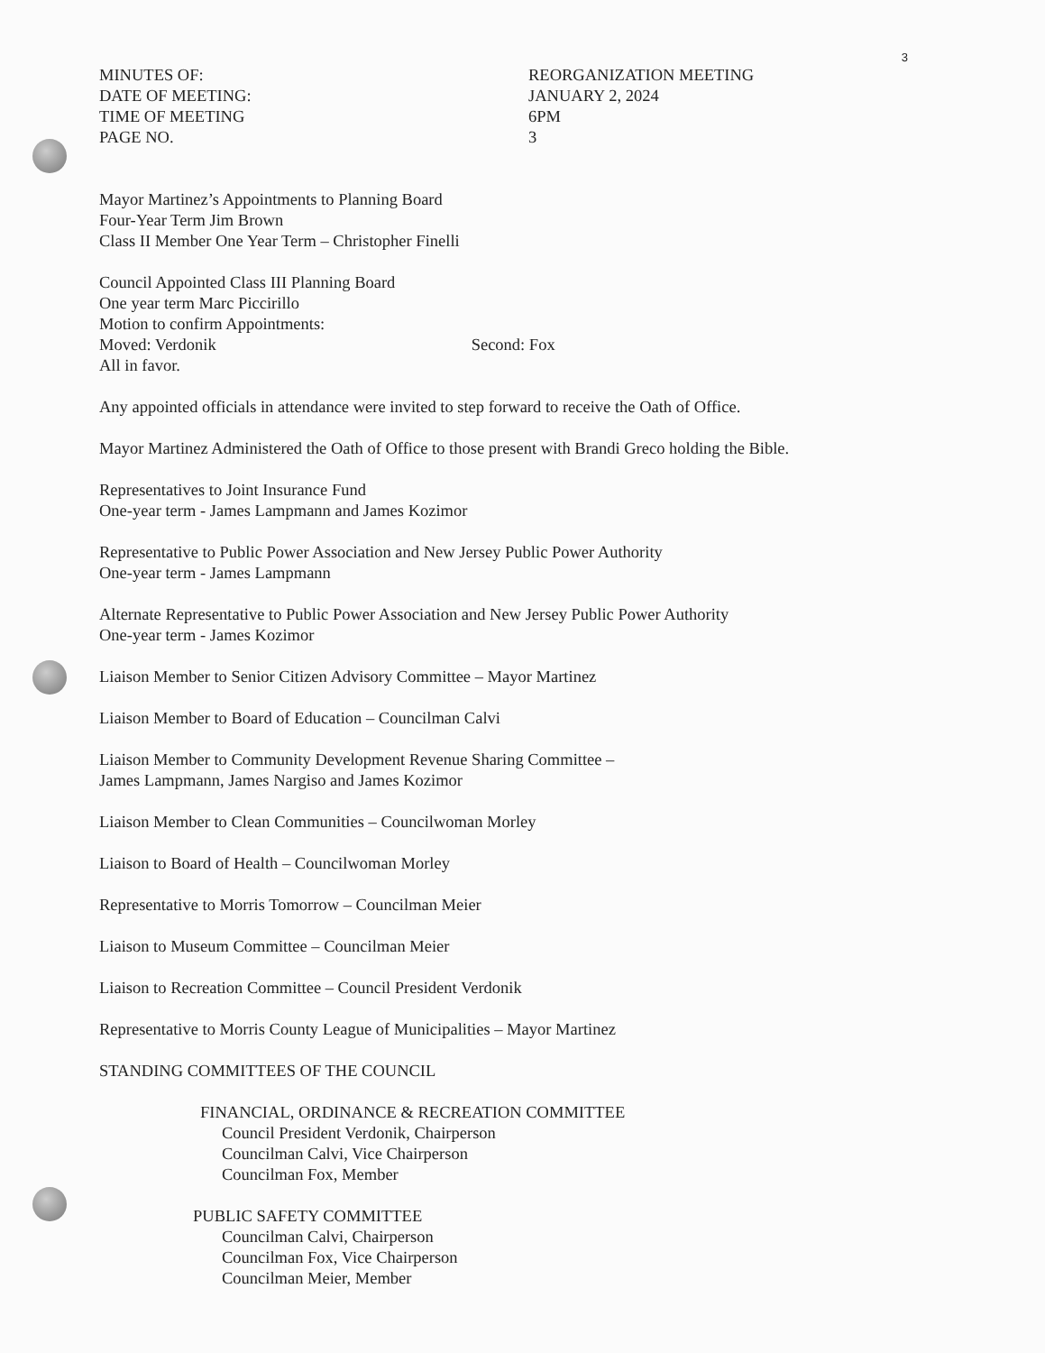3
MINUTES OF:
DATE OF MEETING:
TIME OF MEETING
PAGE NO.
REORGANIZATION MEETING
JANUARY 2, 2024
6PM
3
Mayor Martinez’s Appointments to Planning Board
Four-Year Term Jim Brown
Class II Member One Year Term – Christopher Finelli
Council Appointed Class III Planning Board
One year term Marc Piccirillo
Motion to confirm Appointments:
Moved: Verdonik Second: Fox
All in favor.
Any appointed officials in attendance were invited to step forward to receive the Oath of Office.
Mayor Martinez Administered the Oath of Office to those present with Brandi Greco holding the Bible.
Representatives to Joint Insurance Fund
One-year term - James Lampmann and James Kozimor
Representative to Public Power Association and New Jersey Public Power Authority
One-year term - James Lampmann
Alternate Representative to Public Power Association and New Jersey Public Power Authority
One-year term - James Kozimor
Liaison Member to Senior Citizen Advisory Committee – Mayor Martinez
Liaison Member to Board of Education – Councilman Calvi
Liaison Member to Community Development Revenue Sharing Committee –
James Lampmann, James Nargiso and James Kozimor
Liaison Member to Clean Communities – Councilwoman Morley
Liaison to Board of Health – Councilwoman Morley
Representative to Morris Tomorrow – Councilman Meier
Liaison to Museum Committee – Councilman Meier
Liaison to Recreation Committee – Council President Verdonik
Representative to Morris County League of Municipalities – Mayor Martinez
STANDING COMMITTEES OF THE COUNCIL
FINANCIAL, ORDINANCE & RECREATION COMMITTEE
Council President Verdonik, Chairperson
Councilman Calvi, Vice Chairperson
Councilman Fox, Member
PUBLIC SAFETY COMMITTEE
Councilman Calvi, Chairperson
Councilman Fox, Vice Chairperson
Councilman Meier, Member